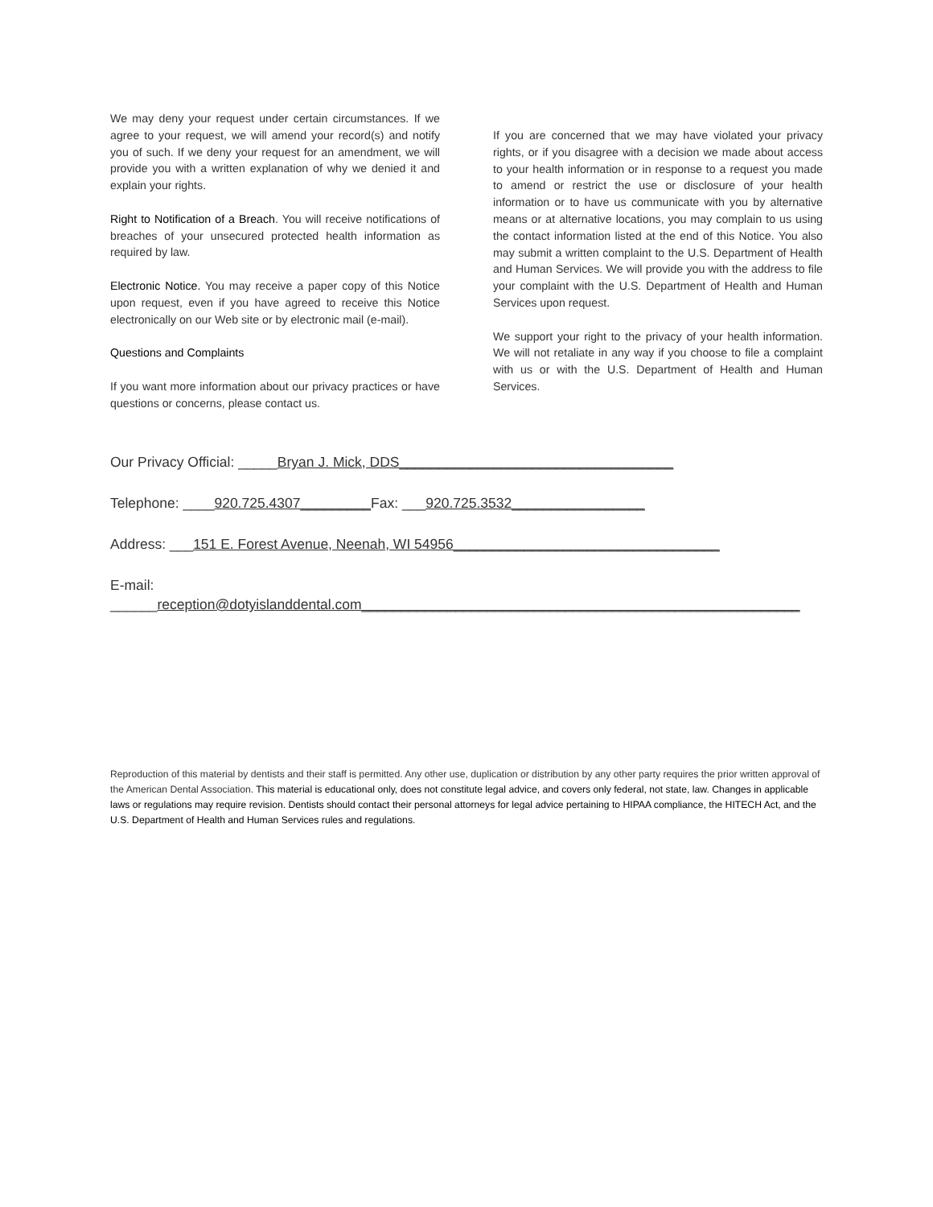We may deny your request under certain circumstances. If we agree to your request, we will amend your record(s) and notify you of such. If we deny your request for an amendment, we will provide you with a written explanation of why we denied it and explain your rights.
Right to Notification of a Breach. You will receive notifications of breaches of your unsecured protected health information as required by law.
Electronic Notice. You may receive a paper copy of this Notice upon request, even if you have agreed to receive this Notice electronically on our Web site or by electronic mail (e-mail).
Questions and Complaints
If you want more information about our privacy practices or have questions or concerns, please contact us.
If you are concerned that we may have violated your privacy rights, or if you disagree with a decision we made about access to your health information or in response to a request you made to amend or restrict the use or disclosure of your health information or to have us communicate with you by alternative means or at alternative locations, you may complain to us using the contact information listed at the end of this Notice. You also may submit a written complaint to the U.S. Department of Health and Human Services. We will provide you with the address to file your complaint with the U.S. Department of Health and Human Services upon request.
We support your right to the privacy of your health information. We will not retaliate in any way if you choose to file a complaint with us or with the U.S. Department of Health and Human Services.
Our Privacy Official: _____Bryan J. Mick, DDS___________________________________
Telephone: ____920.725.4307_________Fax: ___920.725.3532_________________
Address: ___151 E. Forest Avenue, Neenah, WI 54956__________________________________
E-mail:
______reception@dotyislanddental.com________________________________________________________
Reproduction of this material by dentists and their staff is permitted. Any other use, duplication or distribution by any other party requires the prior written approval of the American Dental Association. This material is educational only, does not constitute legal advice, and covers only federal, not state, law. Changes in applicable laws or regulations may require revision. Dentists should contact their personal attorneys for legal advice pertaining to HIPAA compliance, the HITECH Act, and the U.S. Department of Health and Human Services rules and regulations.